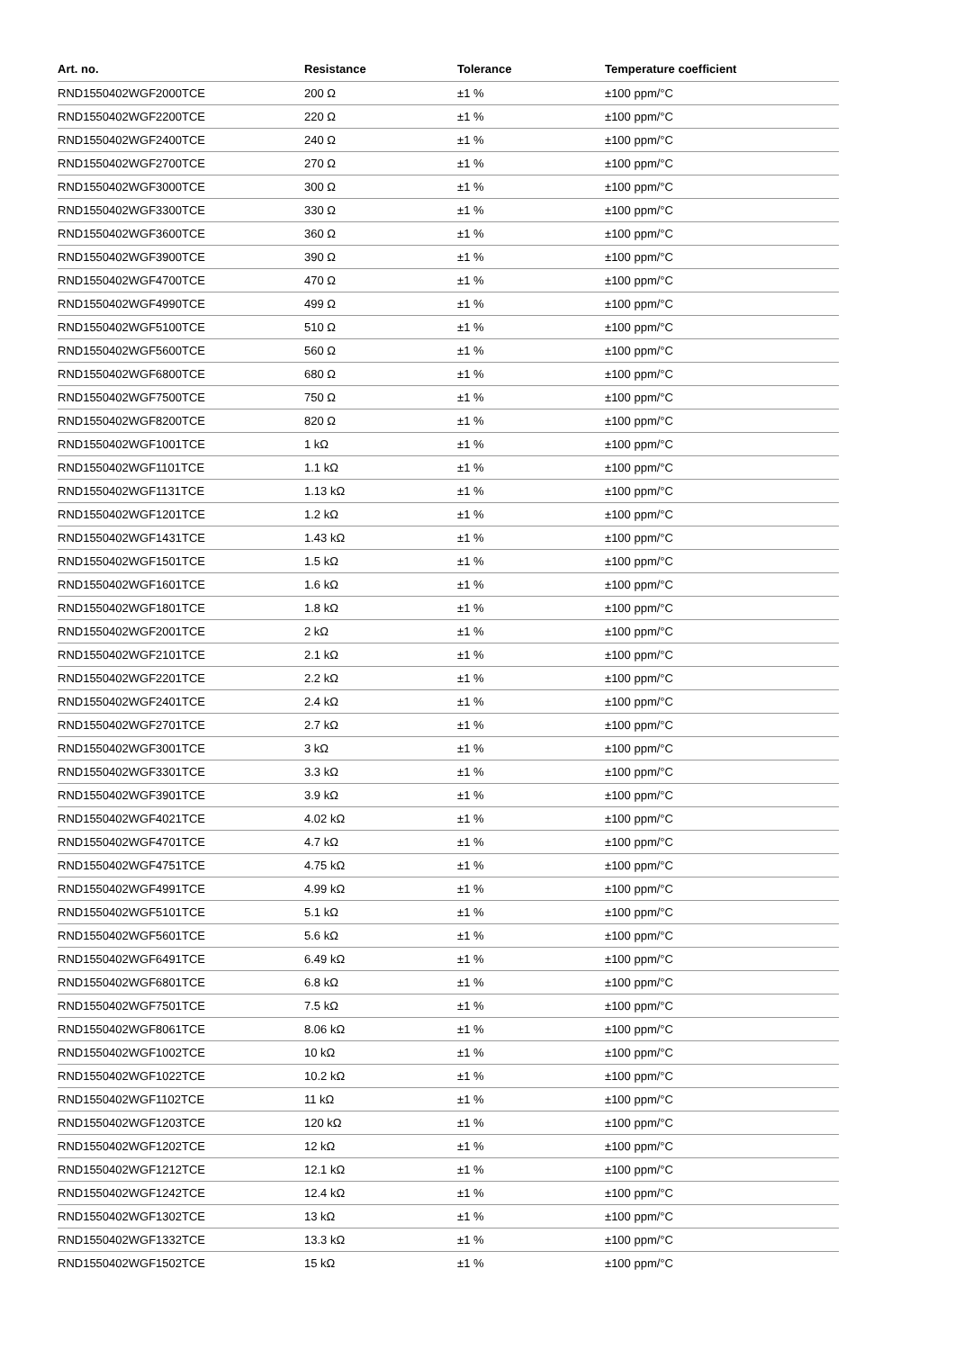| Art. no. | Resistance | Tolerance | Temperature coefficient |
| --- | --- | --- | --- |
| RND1550402WGF2000TCE | 200 Ω | ±1 % | ±100 ppm/°C |
| RND1550402WGF2200TCE | 220 Ω | ±1 % | ±100 ppm/°C |
| RND1550402WGF2400TCE | 240 Ω | ±1 % | ±100 ppm/°C |
| RND1550402WGF2700TCE | 270 Ω | ±1 % | ±100 ppm/°C |
| RND1550402WGF3000TCE | 300 Ω | ±1 % | ±100 ppm/°C |
| RND1550402WGF3300TCE | 330 Ω | ±1 % | ±100 ppm/°C |
| RND1550402WGF3600TCE | 360 Ω | ±1 % | ±100 ppm/°C |
| RND1550402WGF3900TCE | 390 Ω | ±1 % | ±100 ppm/°C |
| RND1550402WGF4700TCE | 470 Ω | ±1 % | ±100 ppm/°C |
| RND1550402WGF4990TCE | 499 Ω | ±1 % | ±100 ppm/°C |
| RND1550402WGF5100TCE | 510 Ω | ±1 % | ±100 ppm/°C |
| RND1550402WGF5600TCE | 560 Ω | ±1 % | ±100 ppm/°C |
| RND1550402WGF6800TCE | 680 Ω | ±1 % | ±100 ppm/°C |
| RND1550402WGF7500TCE | 750 Ω | ±1 % | ±100 ppm/°C |
| RND1550402WGF8200TCE | 820 Ω | ±1 % | ±100 ppm/°C |
| RND1550402WGF1001TCE | 1 kΩ | ±1 % | ±100 ppm/°C |
| RND1550402WGF1101TCE | 1.1 kΩ | ±1 % | ±100 ppm/°C |
| RND1550402WGF1131TCE | 1.13 kΩ | ±1 % | ±100 ppm/°C |
| RND1550402WGF1201TCE | 1.2 kΩ | ±1 % | ±100 ppm/°C |
| RND1550402WGF1431TCE | 1.43 kΩ | ±1 % | ±100 ppm/°C |
| RND1550402WGF1501TCE | 1.5 kΩ | ±1 % | ±100 ppm/°C |
| RND1550402WGF1601TCE | 1.6 kΩ | ±1 % | ±100 ppm/°C |
| RND1550402WGF1801TCE | 1.8 kΩ | ±1 % | ±100 ppm/°C |
| RND1550402WGF2001TCE | 2 kΩ | ±1 % | ±100 ppm/°C |
| RND1550402WGF2101TCE | 2.1 kΩ | ±1 % | ±100 ppm/°C |
| RND1550402WGF2201TCE | 2.2 kΩ | ±1 % | ±100 ppm/°C |
| RND1550402WGF2401TCE | 2.4 kΩ | ±1 % | ±100 ppm/°C |
| RND1550402WGF2701TCE | 2.7 kΩ | ±1 % | ±100 ppm/°C |
| RND1550402WGF3001TCE | 3 kΩ | ±1 % | ±100 ppm/°C |
| RND1550402WGF3301TCE | 3.3 kΩ | ±1 % | ±100 ppm/°C |
| RND1550402WGF3901TCE | 3.9 kΩ | ±1 % | ±100 ppm/°C |
| RND1550402WGF4021TCE | 4.02 kΩ | ±1 % | ±100 ppm/°C |
| RND1550402WGF4701TCE | 4.7 kΩ | ±1 % | ±100 ppm/°C |
| RND1550402WGF4751TCE | 4.75 kΩ | ±1 % | ±100 ppm/°C |
| RND1550402WGF4991TCE | 4.99 kΩ | ±1 % | ±100 ppm/°C |
| RND1550402WGF5101TCE | 5.1 kΩ | ±1 % | ±100 ppm/°C |
| RND1550402WGF5601TCE | 5.6 kΩ | ±1 % | ±100 ppm/°C |
| RND1550402WGF6491TCE | 6.49 kΩ | ±1 % | ±100 ppm/°C |
| RND1550402WGF6801TCE | 6.8 kΩ | ±1 % | ±100 ppm/°C |
| RND1550402WGF7501TCE | 7.5 kΩ | ±1 % | ±100 ppm/°C |
| RND1550402WGF8061TCE | 8.06 kΩ | ±1 % | ±100 ppm/°C |
| RND1550402WGF1002TCE | 10 kΩ | ±1 % | ±100 ppm/°C |
| RND1550402WGF1022TCE | 10.2 kΩ | ±1 % | ±100 ppm/°C |
| RND1550402WGF1102TCE | 11 kΩ | ±1 % | ±100 ppm/°C |
| RND1550402WGF1203TCE | 120 kΩ | ±1 % | ±100 ppm/°C |
| RND1550402WGF1202TCE | 12 kΩ | ±1 % | ±100 ppm/°C |
| RND1550402WGF1212TCE | 12.1 kΩ | ±1 % | ±100 ppm/°C |
| RND1550402WGF1242TCE | 12.4 kΩ | ±1 % | ±100 ppm/°C |
| RND1550402WGF1302TCE | 13 kΩ | ±1 % | ±100 ppm/°C |
| RND1550402WGF1332TCE | 13.3 kΩ | ±1 % | ±100 ppm/°C |
| RND1550402WGF1502TCE | 15 kΩ | ±1 % | ±100 ppm/°C |